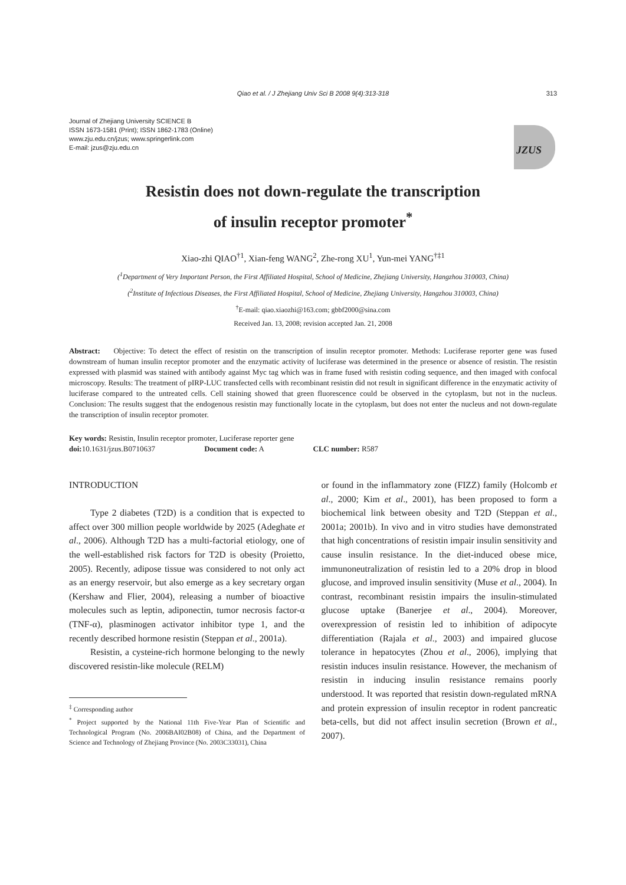Qiao et al. / J Zhejiang Univ Sci B 2008 9(4):313-318 313
Journal of Zhejiang University SCIENCE B
ISSN 1673-1581 (Print); ISSN 1862-1783 (Online)
www.zju.edu.cn/jzus; www.springerlink.com
E-mail: jzus@zju.edu.cn
JZUS
Resistin does not down-regulate the transcription
of insulin receptor promoter<sup>*</sup>
Xiao-zhi QIAO<sup>†1</sup>, Xian-feng WANG<sup>2</sup>, Zhe-rong XU<sup>1</sup>, Yun-mei YANG<sup>†‡1</sup>
(<sup>1</sup>Department of Very Important Person, the First Affiliated Hospital, School of Medicine, Zhejiang University, Hangzhou 310003, China)
(<sup>2</sup>Institute of Infectious Diseases, the First Affiliated Hospital, School of Medicine, Zhejiang University, Hangzhou 310003, China)
<sup>†</sup> E-mail: qiao.xiaozhi@163.com; gbbf2000@sina.com
Received Jan. 13, 2008; revision accepted Jan. 21, 2008
Abstract: Objective: To detect the effect of resistin on the transcription of insulin receptor promoter. Methods: Luciferase reporter gene was fused downstream of human insulin receptor promoter and the enzymatic activity of luciferase was determined in the presence or absence of resistin. The resistin expressed with plasmid was stained with antibody against Myc tag which was in frame fused with resistin coding sequence, and then imaged with confocal microscopy. Results: The treatment of pIRP-LUC transfected cells with recombinant resistin did not result in significant difference in the enzymatic activity of luciferase compared to the untreated cells. Cell staining showed that green fluorescence could be observed in the cytoplasm, but not in the nucleus. Conclusion: The results suggest that the endogenous resistin may functionally locate in the cytoplasm, but does not enter the nucleus and not down-regulate the transcription of insulin receptor promoter.
Key words: Resistin, Insulin receptor promoter, Luciferase reporter gene
doi: 10.1631/jzus.B0710637 Document code: A CLC number: R587
INTRODUCTION
Type 2 diabetes (T2D) is a condition that is expected to affect over 300 million people worldwide by 2025 (Adeghate et al., 2006). Although T2D has a multi-factorial etiology, one of the well-established risk factors for T2D is obesity (Proietto, 2005). Recently, adipose tissue was considered to not only act as an energy reservoir, but also emerge as a key secretary organ (Kershaw and Flier, 2004), releasing a number of bioactive molecules such as leptin, adiponectin, tumor necrosis factor-α (TNF-α), plasminogen activator inhibitor type 1, and the recently described hormone resistin (Steppan et al., 2001a).
Resistin, a cysteine-rich hormone belonging to the newly discovered resistin-like molecule (RELM)
<sup>‡</sup> Corresponding author
<sup>*</sup> Project supported by the National 11th Five-Year Plan of Scientific and Technological Program (No. 2006BAI02B08) of China, and the Department of Science and Technology of Zhejiang Province (No. 2003C33031), China
or found in the inflammatory zone (FIZZ) family (Holcomb et al., 2000; Kim et al., 2001), has been proposed to form a biochemical link between obesity and T2D (Steppan et al., 2001a; 2001b). In vivo and in vitro studies have demonstrated that high concentrations of resistin impair insulin sensitivity and cause insulin resistance. In the diet-induced obese mice, immunoneutralization of resistin led to a 20% drop in blood glucose, and improved insulin sensitivity (Muse et al., 2004). In contrast, recombinant resistin impairs the insulin-stimulated glucose uptake (Banerjee et al., 2004). Moreover, overexpression of resistin led to inhibition of adipocyte differentiation (Rajala et al., 2003) and impaired glucose tolerance in hepatocytes (Zhou et al., 2006), implying that resistin induces insulin resistance. However, the mechanism of resistin in inducing insulin resistance remains poorly understood. It was reported that resistin down-regulated mRNA and protein expression of insulin receptor in rodent pancreatic beta-cells, but did not affect insulin secretion (Brown et al., 2007).